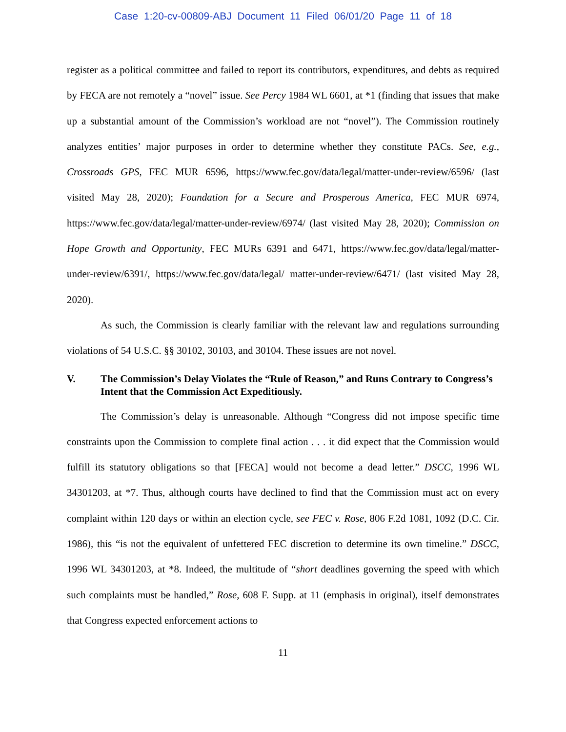Case 1:20-cv-00809-ABJ Document 11 Filed 06/01/20 Page 11 of 18
register as a political committee and failed to report its contributors, expenditures, and debts as required by FECA are not remotely a “novel” issue. See Percy 1984 WL 6601, at *1 (finding that issues that make up a substantial amount of the Commission’s workload are not “novel”). The Commission routinely analyzes entities’ major purposes in order to determine whether they constitute PACs. See, e.g., Crossroads GPS, FEC MUR 6596, https://www.fec.gov/data/legal/matter-under-review/6596/ (last visited May 28, 2020); Foundation for a Secure and Prosperous America, FEC MUR 6974, https://www.fec.gov/data/legal/matter-under-review/6974/ (last visited May 28, 2020); Commission on Hope Growth and Opportunity, FEC MURs 6391 and 6471, https://www.fec.gov/data/legal/matter-under-review/6391/, https://www.fec.gov/data/legal/ matter-under-review/6471/ (last visited May 28, 2020).
As such, the Commission is clearly familiar with the relevant law and regulations surrounding violations of 54 U.S.C. §§ 30102, 30103, and 30104. These issues are not novel.
V. The Commission’s Delay Violates the “Rule of Reason,” and Runs Contrary to Congress’s Intent that the Commission Act Expeditiously.
The Commission’s delay is unreasonable. Although “Congress did not impose specific time constraints upon the Commission to complete final action . . . it did expect that the Commission would fulfill its statutory obligations so that [FECA] would not become a dead letter.” DSCC, 1996 WL 34301203, at *7. Thus, although courts have declined to find that the Commission must act on every complaint within 120 days or within an election cycle, see FEC v. Rose, 806 F.2d 1081, 1092 (D.C. Cir. 1986), this “is not the equivalent of unfettered FEC discretion to determine its own timeline.” DSCC, 1996 WL 34301203, at *8. Indeed, the multitude of “short deadlines governing the speed with which such complaints must be handled,” Rose, 608 F. Supp. at 11 (emphasis in original), itself demonstrates that Congress expected enforcement actions to
11